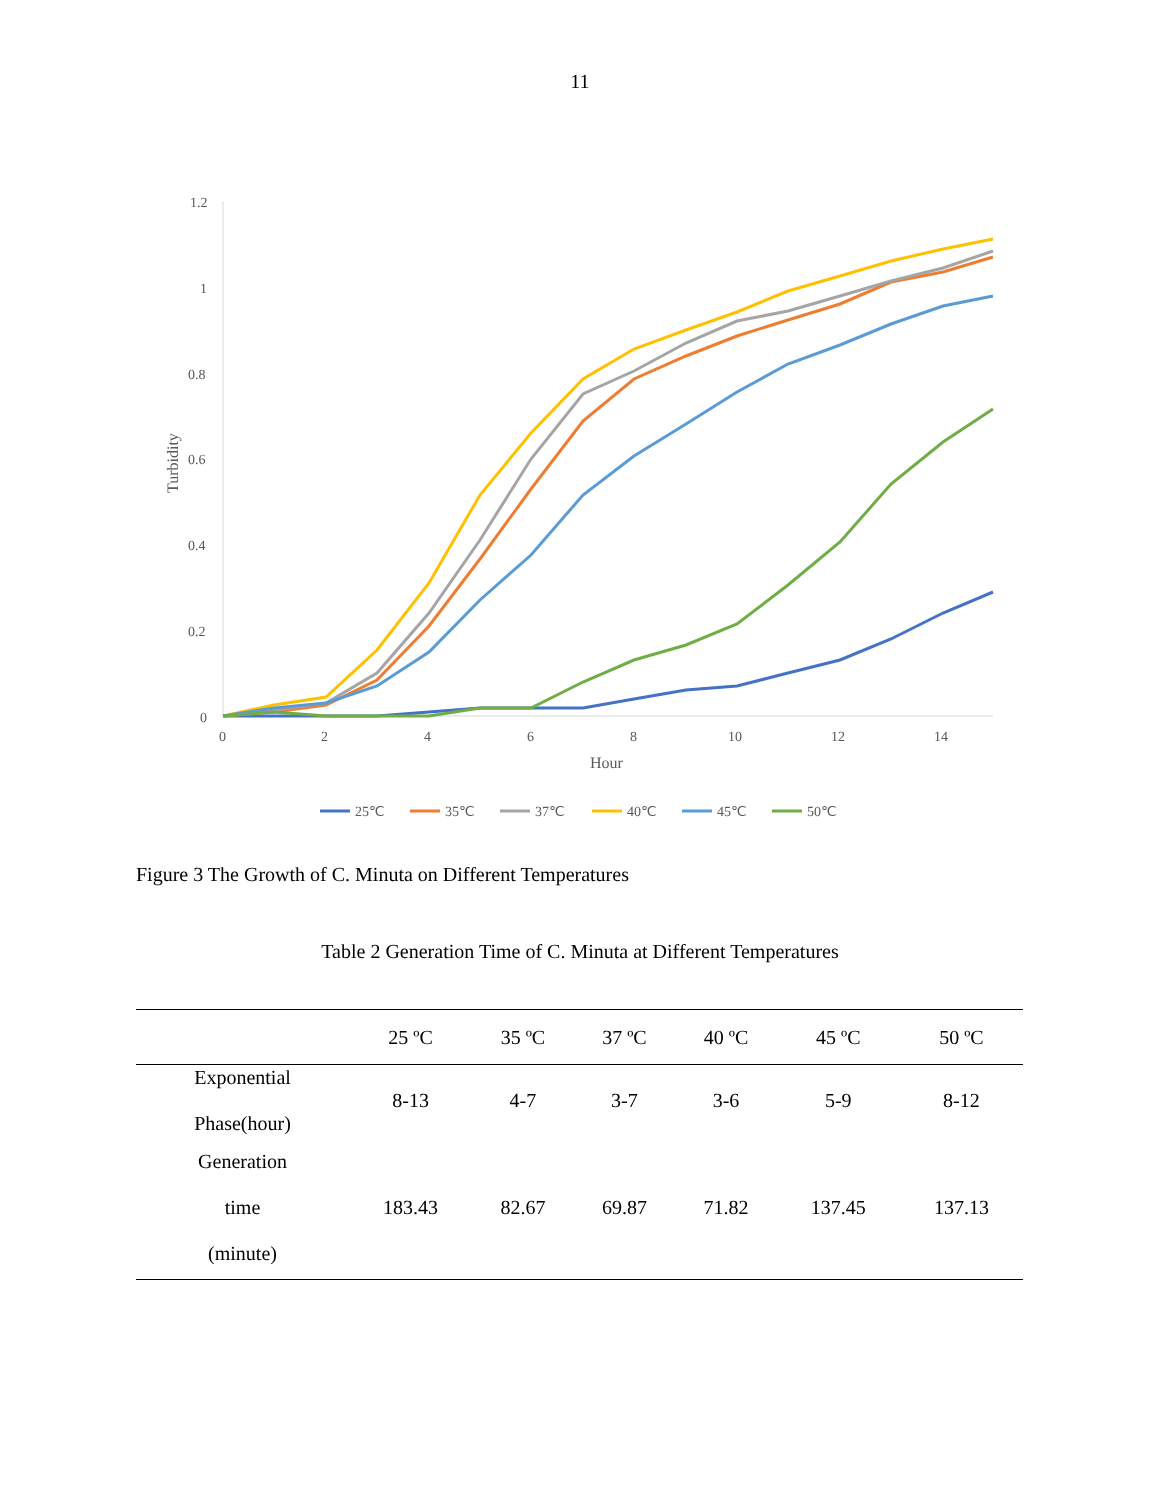11
1.2
1
0.8
0.6
0.4
0.2
0
0
2
4
6
8
10
12
14
Hour
Turbidity
25℃
35℃
37℃
40℃
45℃
50℃
Figure 3 The Growth of C. Minuta on Different Temperatures
Table 2 Generation Time of C. Minuta at Different Temperatures
| | 25 ºC | 35 ºC | 37 ºC | 40 ºC | 45 ºC | 50 ºC |
| --- | --- | --- | --- | --- | --- | --- |
| Exponential Phase(hour) | 8-13 | 4-7 | 3-7 | 3-6 | 5-9 | 8-12 |
| Generation time (minute) | 183.43 | 82.67 | 69.87 | 71.82 | 137.45 | 137.13 |